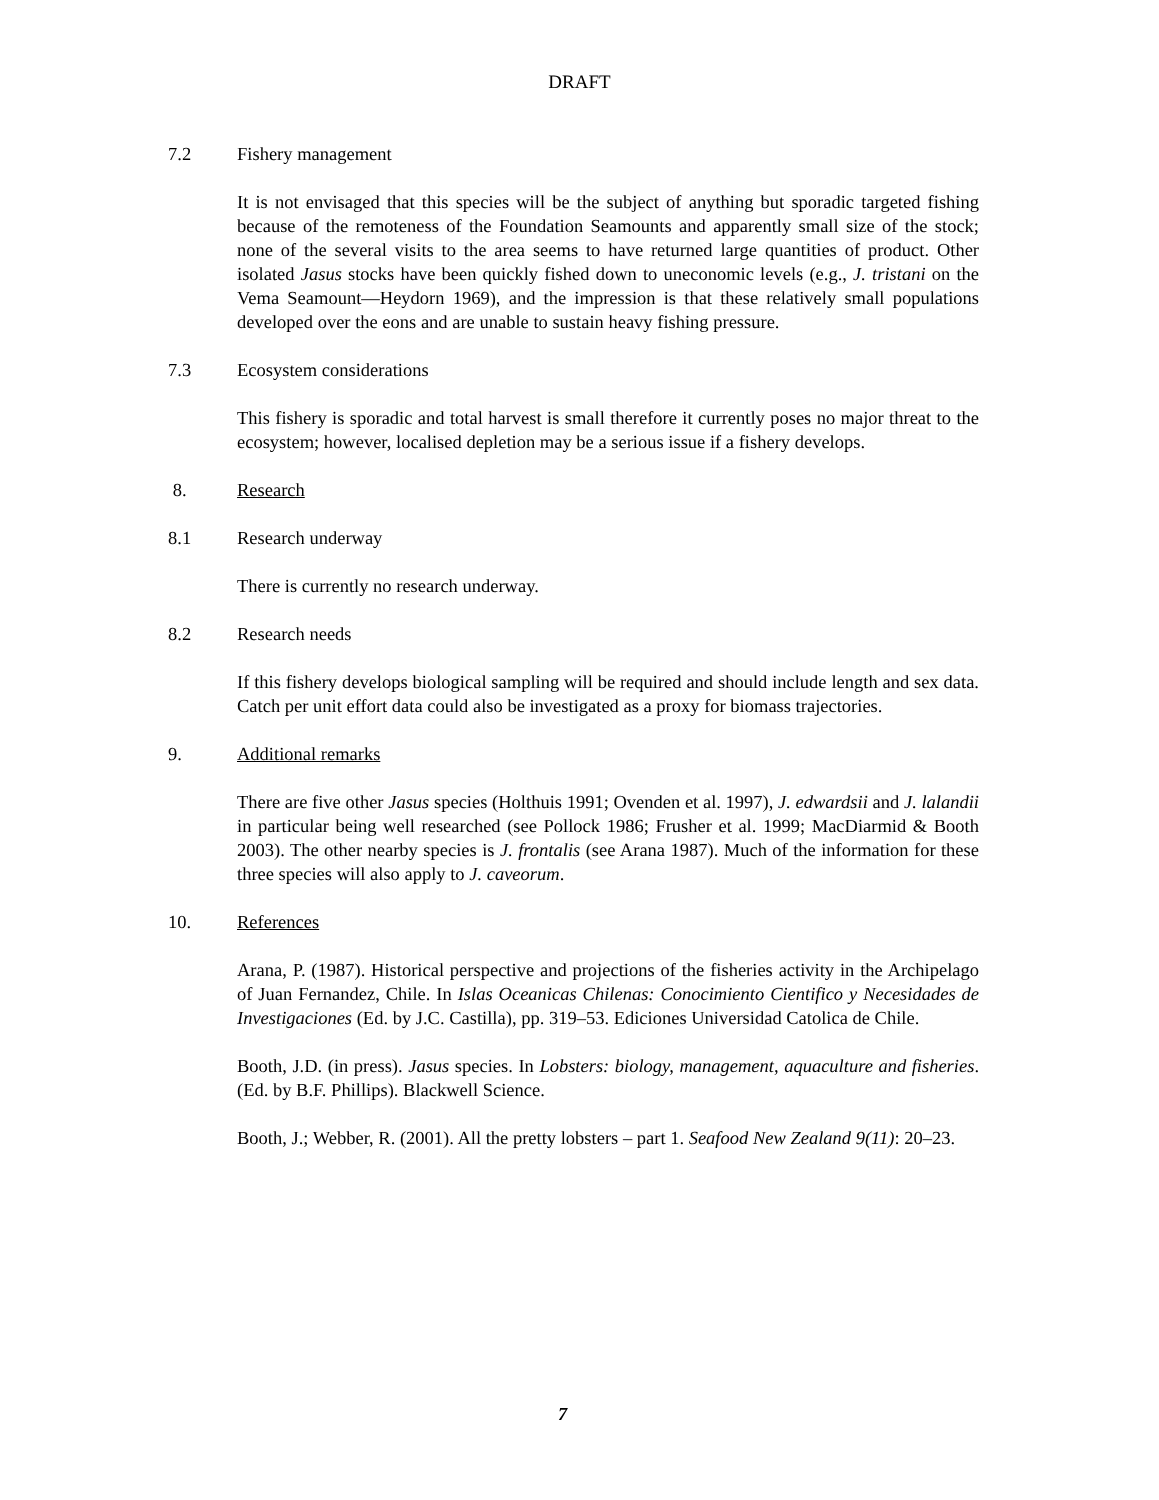DRAFT
7.2 Fishery management
It is not envisaged that this species will be the subject of anything but sporadic targeted fishing because of the remoteness of the Foundation Seamounts and apparently small size of the stock; none of the several visits to the area seems to have returned large quantities of product. Other isolated Jasus stocks have been quickly fished down to uneconomic levels (e.g., J. tristani on the Vema Seamount—Heydorn 1969), and the impression is that these relatively small populations developed over the eons and are unable to sustain heavy fishing pressure.
7.3 Ecosystem considerations
This fishery is sporadic and total harvest is small therefore it currently poses no major threat to the ecosystem; however, localised depletion may be a serious issue if a fishery develops.
8. Research
8.1 Research underway
There is currently no research underway.
8.2 Research needs
If this fishery develops biological sampling will be required and should include length and sex data. Catch per unit effort data could also be investigated as a proxy for biomass trajectories.
9. Additional remarks
There are five other Jasus species (Holthuis 1991; Ovenden et al. 1997), J. edwardsii and J. lalandii in particular being well researched (see Pollock 1986; Frusher et al. 1999; MacDiarmid & Booth 2003). The other nearby species is J. frontalis (see Arana 1987). Much of the information for these three species will also apply to J. caveorum.
10. References
Arana, P. (1987). Historical perspective and projections of the fisheries activity in the Archipelago of Juan Fernandez, Chile. In Islas Oceanicas Chilenas: Conocimiento Cientifico y Necesidades de Investigaciones (Ed. by J.C. Castilla), pp. 319–53. Ediciones Universidad Catolica de Chile.
Booth, J.D. (in press). Jasus species. In Lobsters: biology, management, aquaculture and fisheries. (Ed. by B.F. Phillips). Blackwell Science.
Booth, J.; Webber, R. (2001). All the pretty lobsters – part 1. Seafood New Zealand 9(11): 20–23.
7